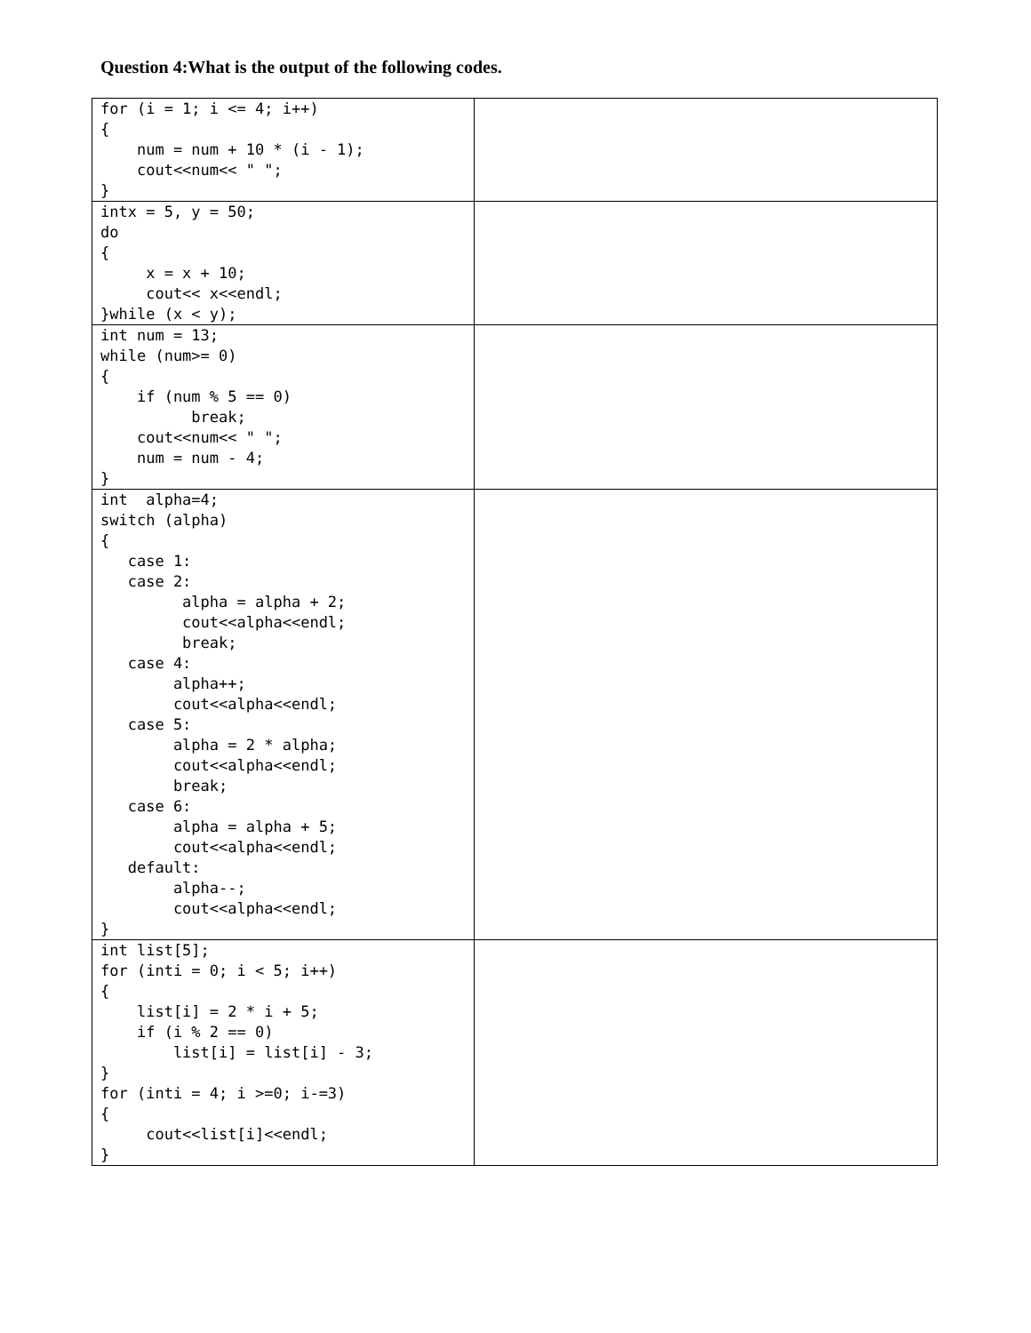Question 4:What is the output of the following codes.
| for (i = 1; i <= 4; i++) { num = num + 10 * (i - 1); cout<<num<< " "; } | |
| intx = 5, y = 50; do { x = x + 10; cout<< x<<endl; }while (x < y); | |
| int num = 13; while (num>= 0) { if (num % 5 == 0) break; cout<<num<< " "; num = num - 4; } | |
| int alpha=4; switch (alpha) { case 1: case 2: alpha = alpha + 2; cout<<alpha<<endl; break; case 4: alpha++; cout<<alpha<<endl; case 5: alpha = 2 * alpha; cout<<alpha<<endl; break; case 6: alpha = alpha + 5; cout<<alpha<<endl; default: alpha--; cout<<alpha<<endl; } | |
| int list[5]; for (inti = 0; i < 5; i++) { list[i] = 2 * i + 5; if (i % 2 == 0) list[i] = list[i] - 3; } for (inti = 4; i >=0; i-=3) { cout<<list[i]<<endl; } | |